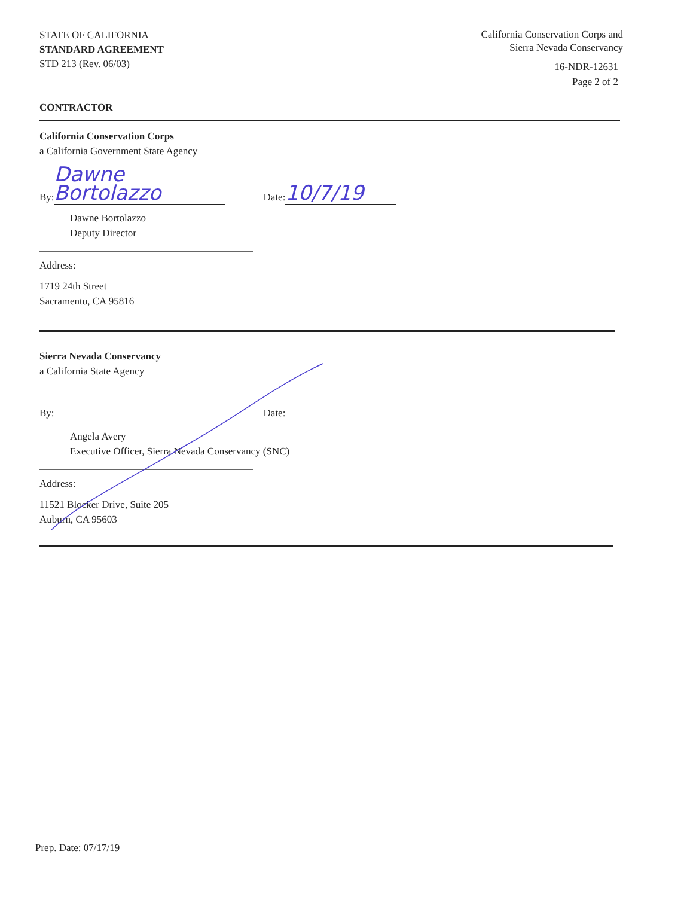STATE OF CALIFORNIA
STANDARD AGREEMENT
STD 213 (Rev. 06/03)
California Conservation Corps and
Sierra Nevada Conservancy
16-NDR-12631
Page 2 of 2
CONTRACTOR
California Conservation Corps
a California Government State Agency
By: Dawne Bortolazzo Date: 10/7/19
Dawne Bortolazzo
Deputy Director
Address:
1719 24th Street
Sacramento, CA 95816
Sierra Nevada Conservancy
a California State Agency
By: Date:
Angela Avery
Executive Officer, Sierra Nevada Conservancy (SNC)
Address:
11521 Blocker Drive, Suite 205
Auburn, CA 95603
Prep. Date: 07/17/19